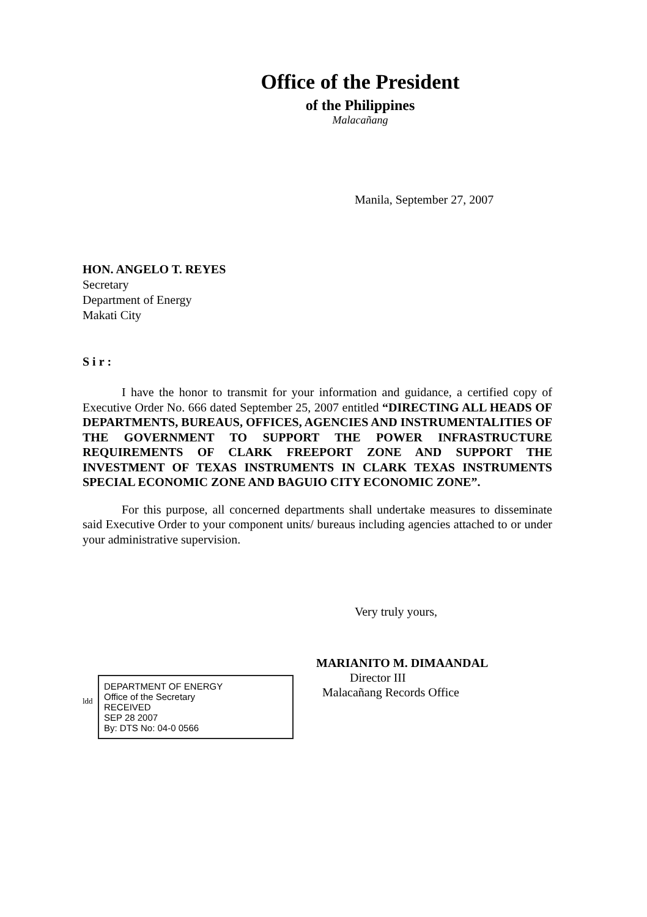Office of the President
of the Philippines
Malacañang
Manila, September 27, 2007
HON. ANGELO T. REYES
Secretary
Department of Energy
Makati City
Sir:
I have the honor to transmit for your information and guidance, a certified copy of Executive Order No. 666 dated September 25, 2007 entitled “DIRECTING ALL HEADS OF DEPARTMENTS, BUREAUS, OFFICES, AGENCIES AND INSTRUMENTALITIES OF THE GOVERNMENT TO SUPPORT THE POWER INFRASTRUCTURE REQUIREMENTS OF CLARK FREEPORT ZONE AND SUPPORT THE INVESTMENT OF TEXAS INSTRUMENTS IN CLARK TEXAS INSTRUMENTS SPECIAL ECONOMIC ZONE AND BAGUIO CITY ECONOMIC ZONE”.
For this purpose, all concerned departments shall undertake measures to disseminate said Executive Order to your component units/ bureaus including agencies attached to or under your administrative supervision.
Very truly yours,
MARIANITO M. DIMAANDAL
Director III
Malacañang Records Office
DEPARTMENT OF ENERGY
Office of the Secretary
RECEIVED
SEP 28 2007
By: DTS No: 04-0 0566
ldd